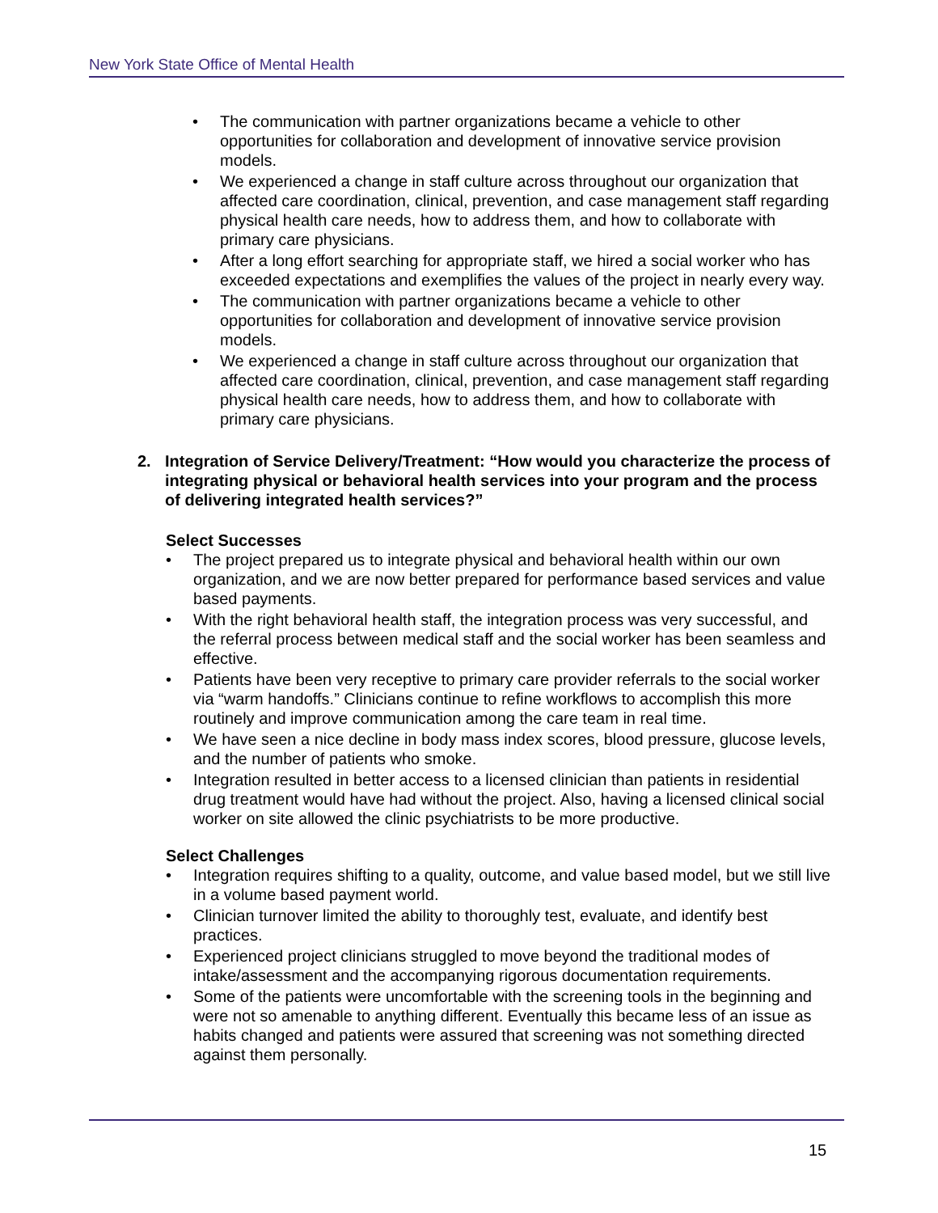New York State Office of Mental Health
• The communication with partner organizations became a vehicle to other opportunities for collaboration and development of innovative service provision models.
• We experienced a change in staff culture across throughout our organization that affected care coordination, clinical, prevention, and case management staff regarding physical health care needs, how to address them, and how to collaborate with primary care physicians.
• After a long effort searching for appropriate staff, we hired a social worker who has exceeded expectations and exemplifies the values of the project in nearly every way.
• The communication with partner organizations became a vehicle to other opportunities for collaboration and development of innovative service provision models.
• We experienced a change in staff culture across throughout our organization that affected care coordination, clinical, prevention, and case management staff regarding physical health care needs, how to address them, and how to collaborate with primary care physicians.
2. Integration of Service Delivery/Treatment: “How would you characterize the process of integrating physical or behavioral health services into your program and the process of delivering integrated health services?”
Select Successes
• The project prepared us to integrate physical and behavioral health within our own organization, and we are now better prepared for performance based services and value based payments.
• With the right behavioral health staff, the integration process was very successful, and the referral process between medical staff and the social worker has been seamless and effective.
• Patients have been very receptive to primary care provider referrals to the social worker via “warm handoffs.” Clinicians continue to refine workflows to accomplish this more routinely and improve communication among the care team in real time.
• We have seen a nice decline in body mass index scores, blood pressure, glucose levels, and the number of patients who smoke.
• Integration resulted in better access to a licensed clinician than patients in residential drug treatment would have had without the project. Also, having a licensed clinical social worker on site allowed the clinic psychiatrists to be more productive.
Select Challenges
• Integration requires shifting to a quality, outcome, and value based model, but we still live in a volume based payment world.
• Clinician turnover limited the ability to thoroughly test, evaluate, and identify best practices.
• Experienced project clinicians struggled to move beyond the traditional modes of intake/assessment and the accompanying rigorous documentation requirements.
• Some of the patients were uncomfortable with the screening tools in the beginning and were not so amenable to anything different. Eventually this became less of an issue as habits changed and patients were assured that screening was not something directed against them personally.
15